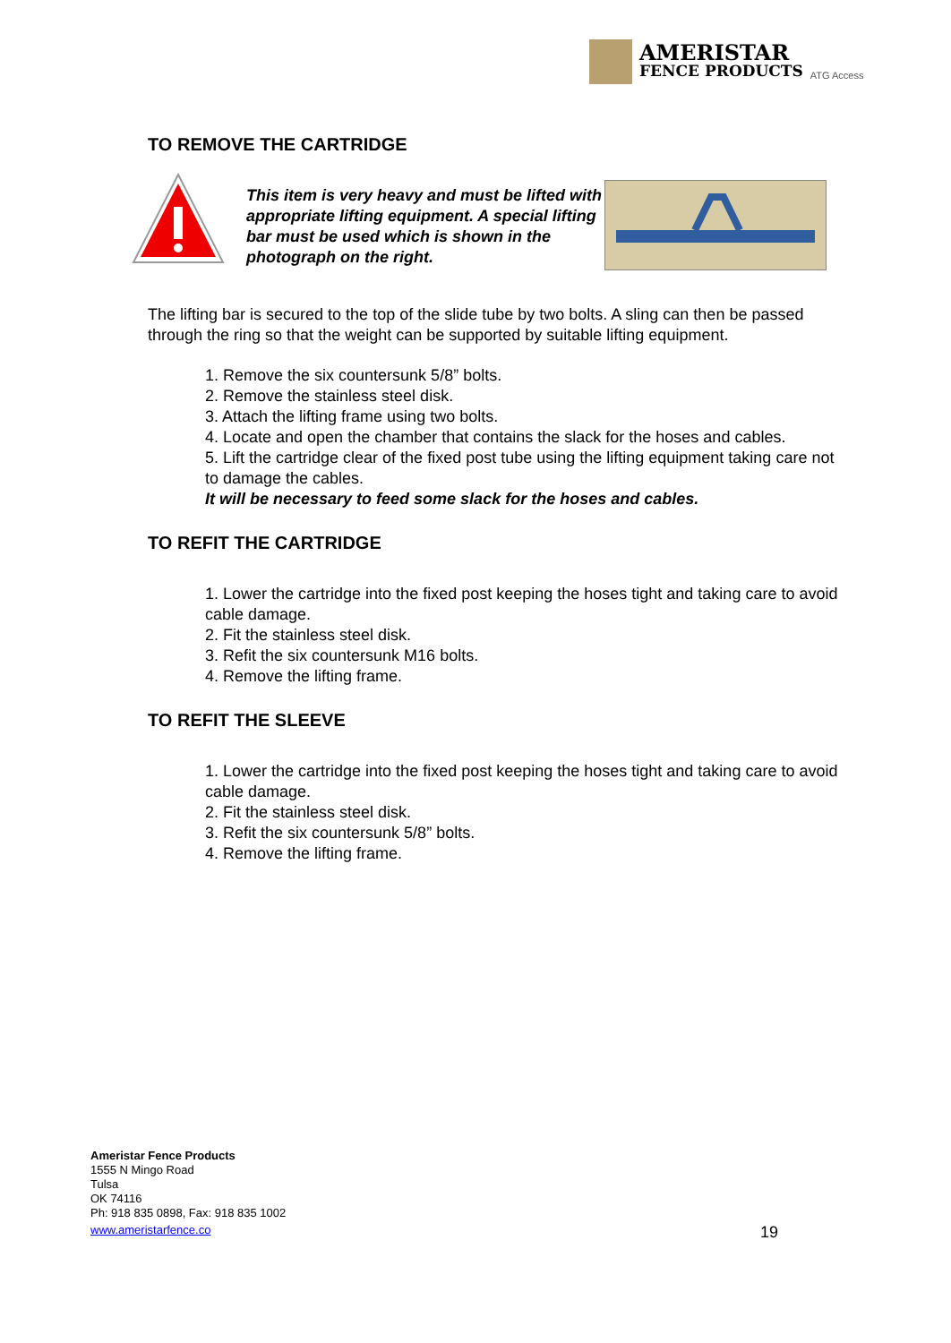AMERISTAR
FENCE PRODUCTS
ATG Access
TO REMOVE THE CARTRIDGE
This item is very heavy and must be lifted with appropriate lifting equipment. A special lifting bar must be used which is shown in the photograph on the right.
The lifting bar is secured to the top of the slide tube by two bolts. A sling can then be passed through the ring so that the weight can be supported by suitable lifting equipment.
1. Remove the six countersunk 5/8” bolts.
2. Remove the stainless steel disk.
3. Attach the lifting frame using two bolts.
4. Locate and open the chamber that contains the slack for the hoses and cables.
5. Lift the cartridge clear of the fixed post tube using the lifting equipment taking care not to damage the cables.
It will be necessary to feed some slack for the hoses and cables.
TO REFIT THE CARTRIDGE
1. Lower the cartridge into the fixed post keeping the hoses tight and taking care to avoid cable damage.
2. Fit the stainless steel disk.
3. Refit the six countersunk M16 bolts.
4. Remove the lifting frame.
TO REFIT THE SLEEVE
1. Lower the cartridge into the fixed post keeping the hoses tight and taking care to avoid cable damage.
2. Fit the stainless steel disk.
3. Refit the six countersunk 5/8” bolts.
4. Remove the lifting frame.
Ameristar Fence Products
1555 N Mingo Road
Tulsa
OK 74116
Ph: 918 835 0898, Fax: 918 835 1002
www.ameristarfence.co
19